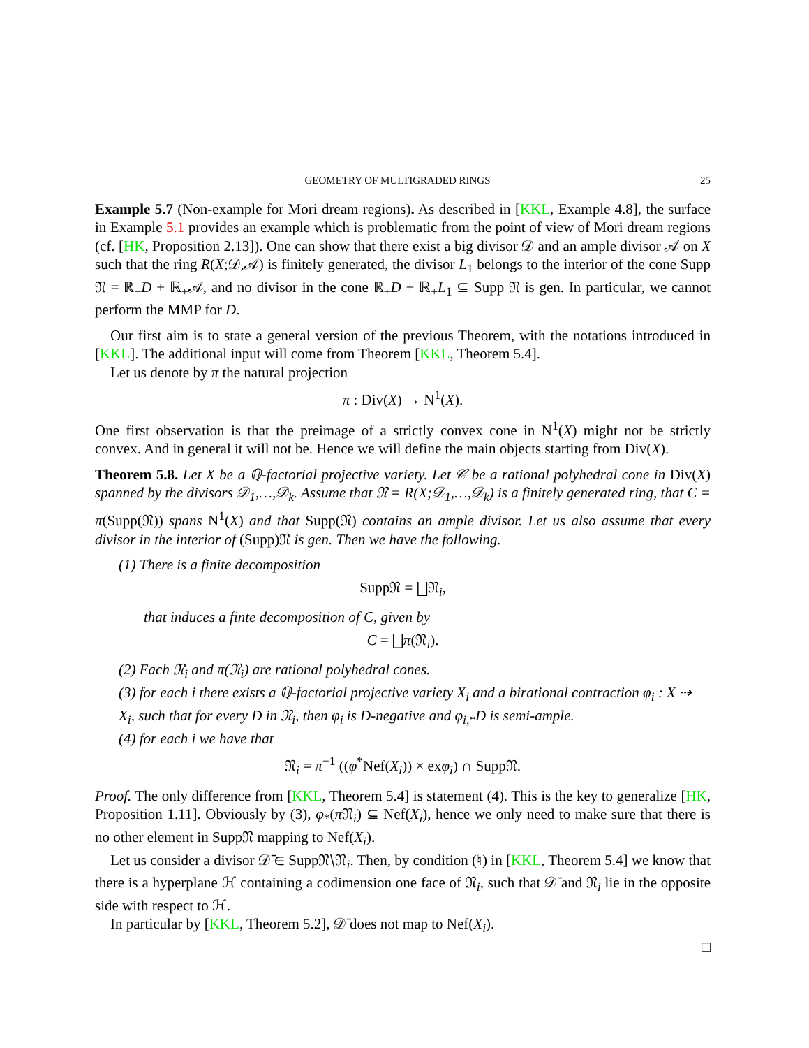GEOMETRY OF MULTIGRADED RINGS 25
Example 5.7 (Non-example for Mori dream regions). As described in [KKL, Example 4.8], the surface in Example 5.1 provides an example which is problematic from the point of view of Mori dream regions (cf. [HK, Proposition 2.13]). One can show that there exist a big divisor 𝒟 and an ample divisor 𝒜 on X such that the ring R(X;𝒟,𝒜) is finitely generated, the divisor L<sub>1</sub> belongs to the interior of the cone Supp 𝔑 = ℝ<sub>+</sub>D + ℝ<sub>+</sub>𝒜, and no divisor in the cone ℝ<sub>+</sub>D + ℝ<sub>+</sub>L<sub>1</sub> ⊆ Supp 𝔑 is gen. In particular, we cannot perform the MMP for D.
Our first aim is to state a general version of the previous Theorem, with the notations introduced in [KKL]. The additional input will come from Theorem [KKL, Theorem 5.4].
Let us denote by π the natural projection
π : Div(X) → N<sup>1</sup>(X).
One first observation is that the preimage of a strictly convex cone in N<sup>1</sup>(X) might not be strictly convex. And in general it will not be. Hence we will define the main objects starting from Div(X).
Theorem 5.8. Let X be a ℚ-factorial projective variety. Let 𝒞 be a rational polyhedral cone in Div(X) spanned by the divisors 𝒟<sub>1</sub>,…,𝒟<sub>k</sub>. Assume that 𝔑 = R(X;𝒟<sub>1</sub>,…,𝒟<sub>k</sub>) is a finitely generated ring, that C = π(Supp(𝔑)) spans N<sup>1</sup>(X) and that Supp(𝔑) contains an ample divisor. Let us also assume that every divisor in the interior of (Supp)𝔑 is gen. Then we have the following.
(1) There is a finite decomposition
Supp𝔑 = ⨆𝔑<sub>i</sub>,
that induces a finte decomposition of C, given by
C = ⨆π(𝔑<sub>i</sub>).
(2) Each 𝔑<sub>i</sub> and π(𝔑<sub>i</sub>) are rational polyhedral cones.
(3) for each i there exists a ℚ-factorial projective variety X<sub>i</sub> and a birational contraction φ<sub>i</sub> : X ⇢ X<sub>i</sub>, such that for every D in 𝔑<sub>i</sub>, then φ<sub>i</sub> is D-negative and φ<sub>i,*</sub>D is semi-ample.
(4) for each i we have that
𝔑<sub>i</sub> = π<sup>−1</sup> ((φ<sup>*</sup>Nef(X<sub>i</sub>)) × exφ<sub>i</sub>) ∩ Supp𝔑.
Proof. The only difference from [KKL, Theorem 5.4] is statement (4). This is the key to generalize [HK, Proposition 1.11]. Obviously by (3), φ<sub>*</sub>(π 𝔑<sub>i</sub>) ⊆ Nef(X<sub>i</sub>), hence we only need to make sure that there is no other element in Supp𝔑 mapping to Nef(X<sub>i</sub>).
Let us consider a divisor 𝒟̄ ∈ Supp𝔑∖𝔑<sub>i</sub>. Then, by condition (♮) in [KKL, Theorem 5.4] we know that there is a hyperplane ℋ containing a codimension one face of 𝔑<sub>i</sub>, such that 𝒟̄ and 𝔑<sub>i</sub> lie in the opposite side with respect to ℋ.
In particular by [KKL, Theorem 5.2], 𝒟̄ does not map to Nef(X<sub>i</sub>).
□